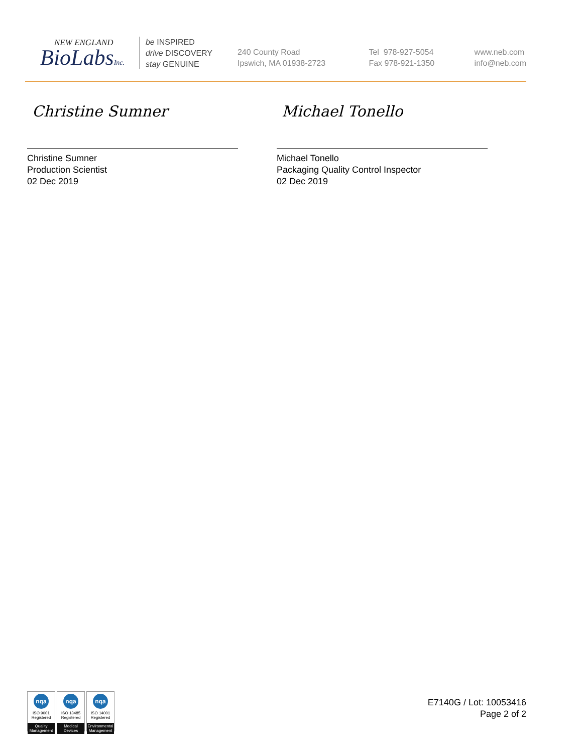NEW ENGLAND
BioLabsInc.
be INSPIRED
drive DISCOVERY
stay GENUINE
240 County Road
Ipswich, MA 01938-2723
Tel 978-927-5054
Fax 978-921-1350
www.neb.com
info@neb.com
Christine Sumner
Christine Sumner
Production Scientist
02 Dec 2019
Michael Tonello
Michael Tonello
Packaging Quality Control Inspector
02 Dec 2019
nqa
ISO 9001
Registered
Quality Management
nqa
ISO 13485
Registered
Medical Devices
nqa
ISO 14001
Registered
Environmental Management
E7140G / Lot: 10053416
Page 2 of 2